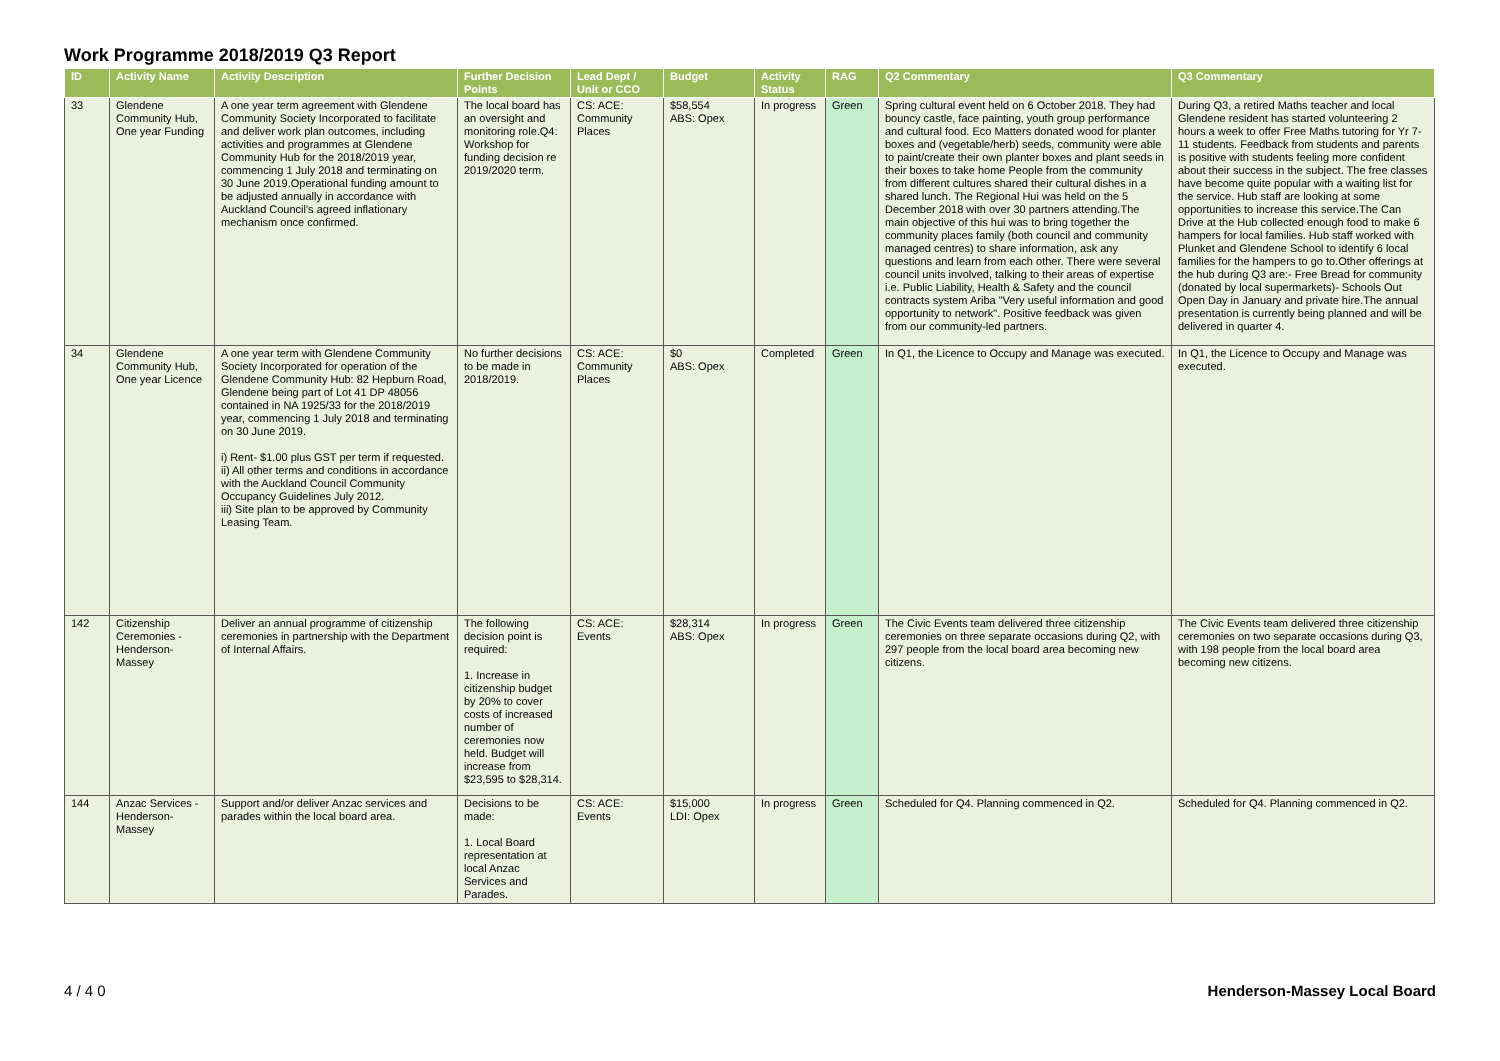Work Programme 2018/2019 Q3 Report
| ID | Activity Name | Activity Description | Further Decision Points | Lead Dept / Unit or CCO | Budget | Activity Status | RAG | Q2 Commentary | Q3 Commentary |
| --- | --- | --- | --- | --- | --- | --- | --- | --- | --- |
| 33 | Glendene Community Hub, One year Funding | A one year term agreement with Glendene Community Society Incorporated to facilitate and deliver work plan outcomes, including activities and programmes at Glendene Community Hub for the 2018/2019 year, commencing 1 July 2018 and terminating on 30 June 2019.Operational funding amount to be adjusted annually in accordance with Auckland Council's agreed inflationary mechanism once confirmed. | The local board has an oversight and monitoring role.Q4: Workshop for funding decision re 2019/2020 term. | CS: ACE: Community Places | $58,554 ABS: Opex | In progress | Green | Spring cultural event held on 6 October 2018. They had bouncy castle, face painting, youth group performance and cultural food. Eco Matters donated wood for planter boxes and (vegetable/herb) seeds, community were able to paint/create their own planter boxes and plant seeds in their boxes to take home People from the community from different cultures shared their cultural dishes in a shared lunch. The Regional Hui was held on the 5 December 2018 with over 30 partners attending.The main objective of this hui was to bring together the community places family (both council and community managed centres) to share information, ask any questions and learn from each other. There were several council units involved, talking to their areas of expertise i.e. Public Liability, Health & Safety and the council contracts system Ariba "Very useful information and good opportunity to network". Positive feedback was given from our community-led partners. | During Q3, a retired Maths teacher and local Glendene resident has started volunteering 2 hours a week to offer Free Maths tutoring for Yr 7-11 students. Feedback from students and parents is positive with students feeling more confident about their success in the subject. The free classes have become quite popular with a waiting list for the service. Hub staff are looking at some opportunities to increase this service.The Can Drive at the Hub collected enough food to make 6 hampers for local families. Hub staff worked with Plunket and Glendene School to identify 6 local families for the hampers to go to.Other offerings at the hub during Q3 are:- Free Bread for community (donated by local supermarkets)- Schools Out Open Day in January and private hire.The annual presentation is currently being planned and will be delivered in quarter 4. |
| 34 | Glendene Community Hub, One year Licence | A one year term with Glendene Community Society Incorporated for operation of the Glendene Community Hub: 82 Hepburn Road, Glendene being part of Lot 41 DP 48056 contained in NA 1925/33 for the 2018/2019 year, commencing 1 July 2018 and terminating on 30 June 2019. i) Rent- $1.00 plus GST per term if requested. ii) All other terms and conditions in accordance with the Auckland Council Community Occupancy Guidelines July 2012. iii) Site plan to be approved by Community Leasing Team. | No further decisions to be made in 2018/2019. | CS: ACE: Community Places | $0 ABS: Opex | Completed | Green | In Q1, the Licence to Occupy and Manage was executed. | In Q1, the Licence to Occupy and Manage was executed. |
| 142 | Citizenship Ceremonies - Henderson-Massey | Deliver an annual programme of citizenship ceremonies in partnership with the Department of Internal Affairs. | The following decision point is required: 1. Increase in citizenship budget by 20% to cover costs of increased number of ceremonies now held. Budget will increase from $23,595 to $28,314. | CS: ACE: Events | $28,314 ABS: Opex | In progress | Green | The Civic Events team delivered three citizenship ceremonies on three separate occasions during Q2, with 297 people from the local board area becoming new citizens. | The Civic Events team delivered three citizenship ceremonies on two separate occasions during Q3, with 198 people from the local board area becoming new citizens. |
| 144 | Anzac Services - Henderson-Massey | Support and/or deliver Anzac services and parades within the local board area. | Decisions to be made: 1. Local Board representation at local Anzac Services and Parades. | CS: ACE: Events | $15,000 LDI: Opex | In progress | Green | Scheduled for Q4. Planning commenced in Q2. | Scheduled for Q4. Planning commenced in Q2. |
4 / 4 0 Henderson-Massey Local Board